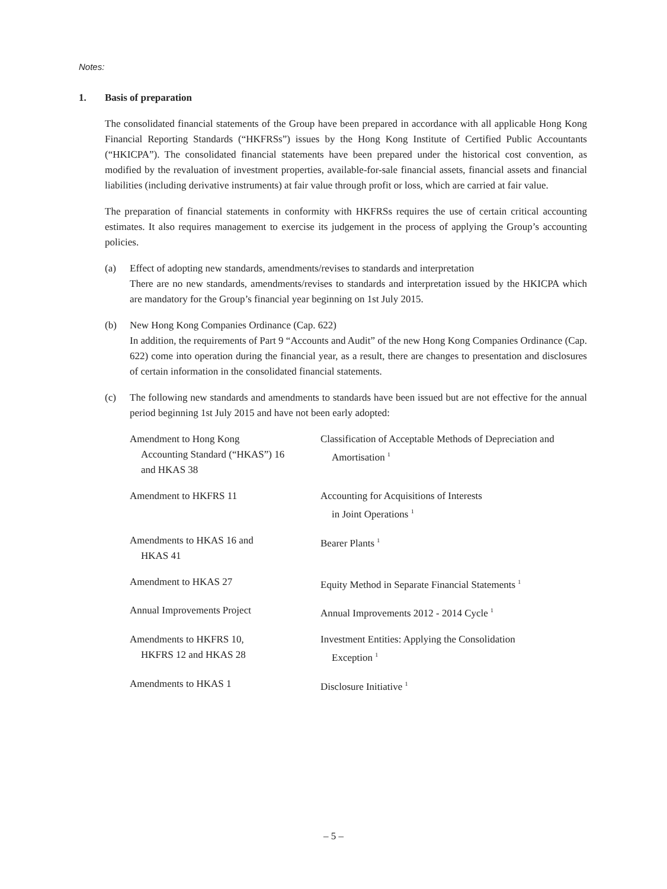Notes:
1. Basis of preparation
The consolidated financial statements of the Group have been prepared in accordance with all applicable Hong Kong Financial Reporting Standards (“HKFRSs”) issues by the Hong Kong Institute of Certified Public Accountants (“HKICPA”). The consolidated financial statements have been prepared under the historical cost convention, as modified by the revaluation of investment properties, available-for-sale financial assets, financial assets and financial liabilities (including derivative instruments) at fair value through profit or loss, which are carried at fair value.
The preparation of financial statements in conformity with HKFRSs requires the use of certain critical accounting estimates. It also requires management to exercise its judgement in the process of applying the Group’s accounting policies.
(a) Effect of adopting new standards, amendments/revises to standards and interpretation
There are no new standards, amendments/revises to standards and interpretation issued by the HKICPA which are mandatory for the Group’s financial year beginning on 1st July 2015.
(b) New Hong Kong Companies Ordinance (Cap. 622)
In addition, the requirements of Part 9 “Accounts and Audit” of the new Hong Kong Companies Ordinance (Cap. 622) come into operation during the financial year, as a result, there are changes to presentation and disclosures of certain information in the consolidated financial statements.
(c) The following new standards and amendments to standards have been issued but are not effective for the annual period beginning 1st July 2015 and have not been early adopted:
| Amendment to Hong Kong Accounting Standard (“HKAS”) 16 and HKAS 38 | Classification of Acceptable Methods of Depreciation and Amortisation <sup>1</sup> |
| Amendment to HKFRS 11 | Accounting for Acquisitions of Interests in Joint Operations <sup>1</sup> |
| Amendments to HKAS 16 and HKAS 41 | Bearer Plants <sup>1</sup> |
| Amendment to HKAS 27 | Equity Method in Separate Financial Statements <sup>1</sup> |
| Annual Improvements Project | Annual Improvements 2012 - 2014 Cycle <sup>1</sup> |
| Amendments to HKFRS 10, HKFRS 12 and HKAS 28 | Investment Entities: Applying the Consolidation Exception <sup>1</sup> |
| Amendments to HKAS 1 | Disclosure Initiative <sup>1</sup> |
– 5 –